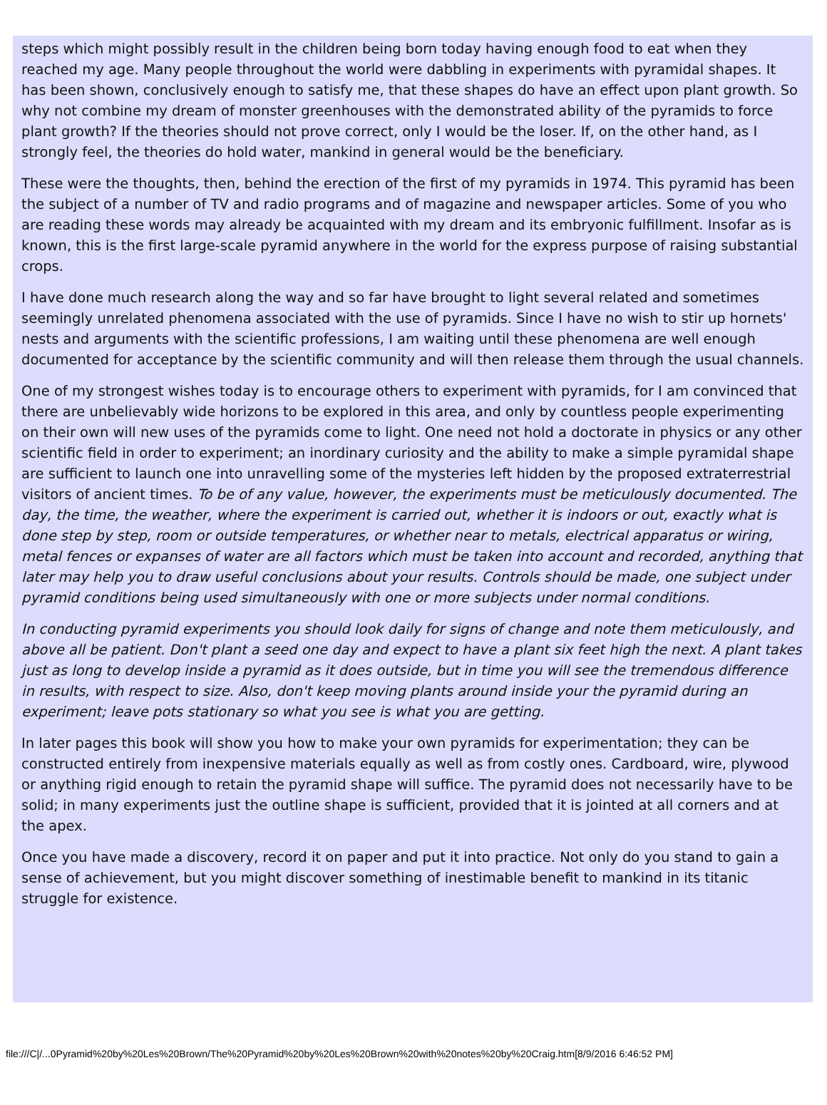steps which might possibly result in the children being born today having enough food to eat when they reached my age. Many people throughout the world were dabbling in experiments with pyramidal shapes. It has been shown, conclusively enough to satisfy me, that these shapes do have an effect upon plant growth. So why not combine my dream of monster greenhouses with the demonstrated ability of the pyramids to force plant growth? If the theories should not prove correct, only I would be the loser. If, on the other hand, as I strongly feel, the theories do hold water, mankind in general would be the beneficiary.
These were the thoughts, then, behind the erection of the first of my pyramids in 1974. This pyramid has been the subject of a number of TV and radio programs and of magazine and newspaper articles. Some of you who are reading these words may already be acquainted with my dream and its embryonic fulfillment. Insofar as is known, this is the first large-scale pyramid anywhere in the world for the express purpose of raising substantial crops.
I have done much research along the way and so far have brought to light several related and sometimes seemingly unrelated phenomena associated with the use of pyramids. Since I have no wish to stir up hornets' nests and arguments with the scientific professions, I am waiting until these phenomena are well enough documented for acceptance by the scientific community and will then release them through the usual channels.
One of my strongest wishes today is to encourage others to experiment with pyramids, for I am convinced that there are unbelievably wide horizons to be explored in this area, and only by countless people experimenting on their own will new uses of the pyramids come to light. One need not hold a doctorate in physics or any other scientific field in order to experiment; an inordinary curiosity and the ability to make a simple pyramidal shape are sufficient to launch one into unravelling some of the mysteries left hidden by the proposed extraterrestrial visitors of ancient times. To be of any value, however, the experiments must be meticulously documented. The day, the time, the weather, where the experiment is carried out, whether it is indoors or out, exactly what is done step by step, room or outside temperatures, or whether near to metals, electrical apparatus or wiring, metal fences or expanses of water are all factors which must be taken into account and recorded, anything that later may help you to draw useful conclusions about your results. Controls should be made, one subject under pyramid conditions being used simultaneously with one or more subjects under normal conditions.
In conducting pyramid experiments you should look daily for signs of change and note them meticulously, and above all be patient. Don't plant a seed one day and expect to have a plant six feet high the next. A plant takes just as long to develop inside a pyramid as it does outside, but in time you will see the tremendous difference in results, with respect to size. Also, don't keep moving plants around inside your the pyramid during an experiment; leave pots stationary so what you see is what you are getting.
In later pages this book will show you how to make your own pyramids for experimentation; they can be constructed entirely from inexpensive materials equally as well as from costly ones. Cardboard, wire, plywood or anything rigid enough to retain the pyramid shape will suffice. The pyramid does not necessarily have to be solid; in many experiments just the outline shape is sufficient, provided that it is jointed at all corners and at the apex.
Once you have made a discovery, record it on paper and put it into practice. Not only do you stand to gain a sense of achievement, but you might discover something of inestimable benefit to mankind in its titanic struggle for existence.
file:///C|/...0Pyramid%20by%20Les%20Brown/The%20Pyramid%20by%20Les%20Brown%20with%20notes%20by%20Craig.htm[8/9/2016 6:46:52 PM]